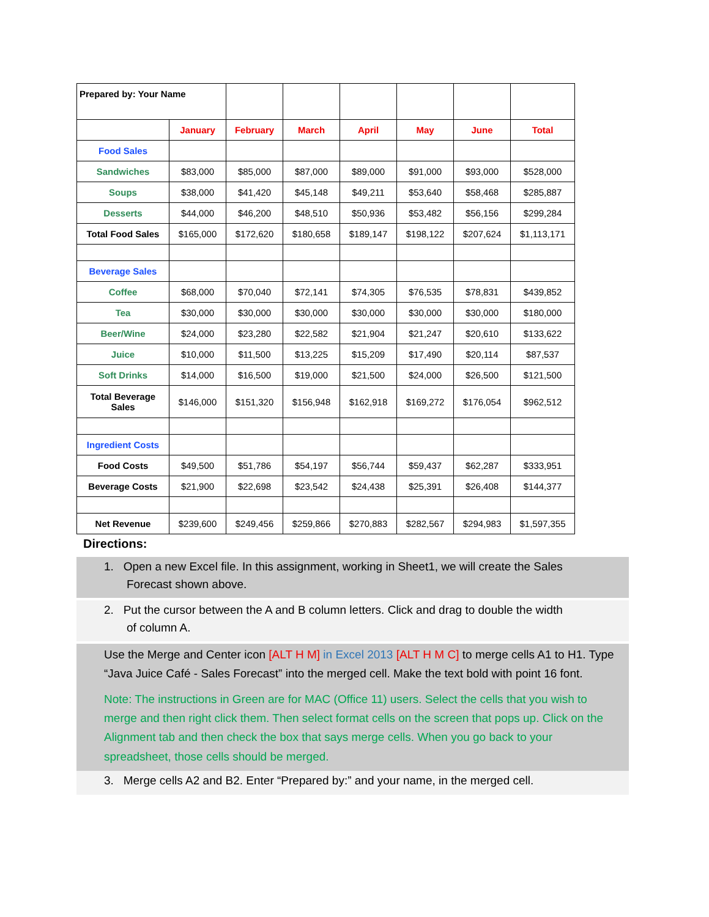| Prepared by: Your Name | | | | | | | |
| | January | February | March | April | May | June | Total |
| Food Sales | | | | | | | |
| Sandwiches | $83,000 | $85,000 | $87,000 | $89,000 | $91,000 | $93,000 | $528,000 |
| Soups | $38,000 | $41,420 | $45,148 | $49,211 | $53,640 | $58,468 | $285,887 |
| Desserts | $44,000 | $46,200 | $48,510 | $50,936 | $53,482 | $56,156 | $299,284 |
| Total Food Sales | $165,000 | $172,620 | $180,658 | $189,147 | $198,122 | $207,624 | $1,113,171 |
| Beverage Sales | | | | | | | |
| Coffee | $68,000 | $70,040 | $72,141 | $74,305 | $76,535 | $78,831 | $439,852 |
| Tea | $30,000 | $30,000 | $30,000 | $30,000 | $30,000 | $30,000 | $180,000 |
| Beer/Wine | $24,000 | $23,280 | $22,582 | $21,904 | $21,247 | $20,610 | $133,622 |
| Juice | $10,000 | $11,500 | $13,225 | $15,209 | $17,490 | $20,114 | $87,537 |
| Soft Drinks | $14,000 | $16,500 | $19,000 | $21,500 | $24,000 | $26,500 | $121,500 |
| Total Beverage Sales | $146,000 | $151,320 | $156,948 | $162,918 | $169,272 | $176,054 | $962,512 |
| Ingredient Costs | | | | | | | |
| Food Costs | $49,500 | $51,786 | $54,197 | $56,744 | $59,437 | $62,287 | $333,951 |
| Beverage Costs | $21,900 | $22,698 | $23,542 | $24,438 | $25,391 | $26,408 | $144,377 |
| Net Revenue | $239,600 | $249,456 | $259,866 | $270,883 | $282,567 | $294,983 | $1,597,355 |
Directions:
1. Open a new Excel file. In this assignment, working in Sheet1, we will create the Sales
Forecast shown above.
2. Put the cursor between the A and B column letters. Click and drag to double the width
of column A.
Use the Merge and Center icon [ALT H M] in Excel 2013 [ALT H M C] to merge cells A1 to H1. Type “Java Juice Café - Sales Forecast” into the merged cell. Make the text bold with point 16 font.
Note: The instructions in Green are for MAC (Office 11) users. Select the cells that you wish to merge and then right click them. Then select format cells on the screen that pops up. Click on the Alignment tab and then check the box that says merge cells. When you go back to your spreadsheet, those cells should be merged.
3. Merge cells A2 and B2. Enter “Prepared by:” and your name, in the merged cell.